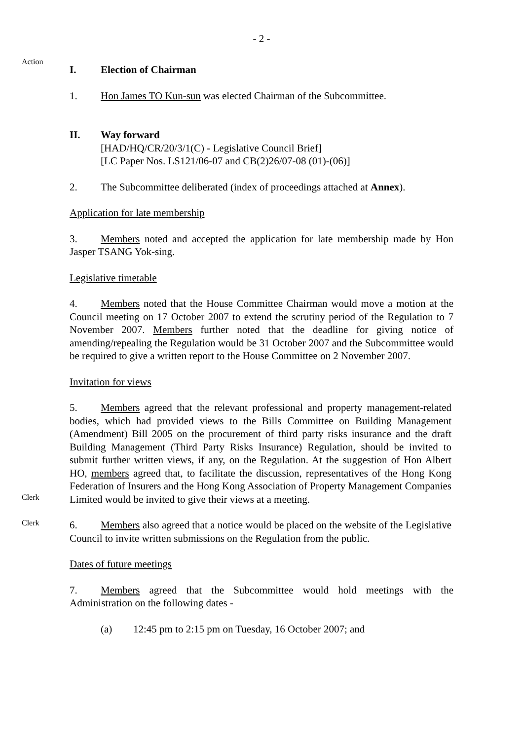- 2 -
Action
I. Election of Chairman
1. Hon James TO Kun-sun was elected Chairman of the Subcommittee.
II. Way forward
[HAD/HQ/CR/20/3/1(C) - Legislative Council Brief]
[LC Paper Nos. LS121/06-07 and CB(2)26/07-08 (01)-(06)]
2. The Subcommittee deliberated (index of proceedings attached at Annex).
Application for late membership
3. Members noted and accepted the application for late membership made by Hon Jasper TSANG Yok-sing.
Legislative timetable
4. Members noted that the House Committee Chairman would move a motion at the Council meeting on 17 October 2007 to extend the scrutiny period of the Regulation to 7 November 2007. Members further noted that the deadline for giving notice of amending/repealing the Regulation would be 31 October 2007 and the Subcommittee would be required to give a written report to the House Committee on 2 November 2007.
Invitation for views
Clerk
5. Members agreed that the relevant professional and property management-related bodies, which had provided views to the Bills Committee on Building Management (Amendment) Bill 2005 on the procurement of third party risks insurance and the draft Building Management (Third Party Risks Insurance) Regulation, should be invited to submit further written views, if any, on the Regulation. At the suggestion of Hon Albert HO, members agreed that, to facilitate the discussion, representatives of the Hong Kong Federation of Insurers and the Hong Kong Association of Property Management Companies Limited would be invited to give their views at a meeting.
Clerk
6. Members also agreed that a notice would be placed on the website of the Legislative Council to invite written submissions on the Regulation from the public.
Dates of future meetings
7. Members agreed that the Subcommittee would hold meetings with the Administration on the following dates -
(a) 12:45 pm to 2:15 pm on Tuesday, 16 October 2007; and